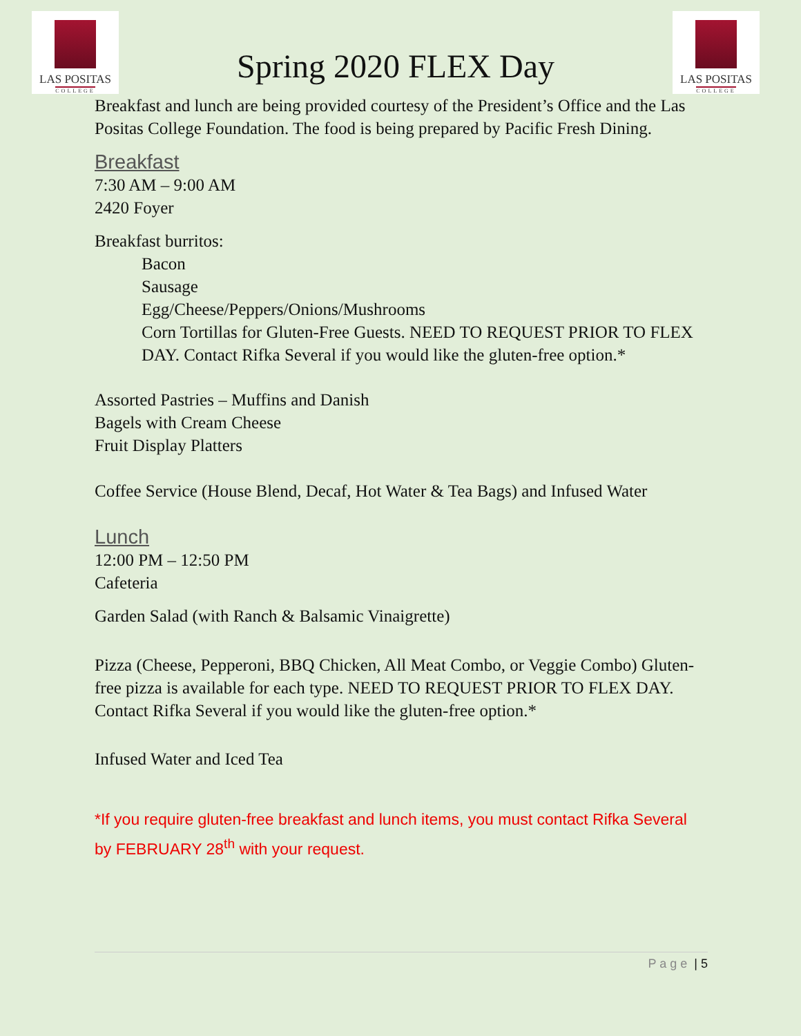LAS POSITAS
COLLEGE
Spring 2020 FLEX Day
LAS POSITAS
COLLEGE
Breakfast and lunch are being provided courtesy of the President’s Office and the Las Positas College Foundation. The food is being prepared by Pacific Fresh Dining.
Breakfast
7:30 AM – 9:00 AM
2420 Foyer
Breakfast burritos:
Bacon
Sausage
Egg/Cheese/Peppers/Onions/Mushrooms
Corn Tortillas for Gluten-Free Guests. NEED TO REQUEST PRIOR TO FLEX DAY. Contact Rifka Several if you would like the gluten-free option.*
Assorted Pastries – Muffins and Danish
Bagels with Cream Cheese
Fruit Display Platters
Coffee Service (House Blend, Decaf, Hot Water & Tea Bags) and Infused Water
Lunch
12:00 PM – 12:50 PM
Cafeteria
Garden Salad (with Ranch & Balsamic Vinaigrette)
Pizza (Cheese, Pepperoni, BBQ Chicken, All Meat Combo, or Veggie Combo) Gluten-free pizza is available for each type. NEED TO REQUEST PRIOR TO FLEX DAY. Contact Rifka Several if you would like the gluten-free option.*
Infused Water and Iced Tea
*If you require gluten-free breakfast and lunch items, you must contact Rifka Several by FEBRUARY 28<sup>th</sup> with your request.
P a g e | 5